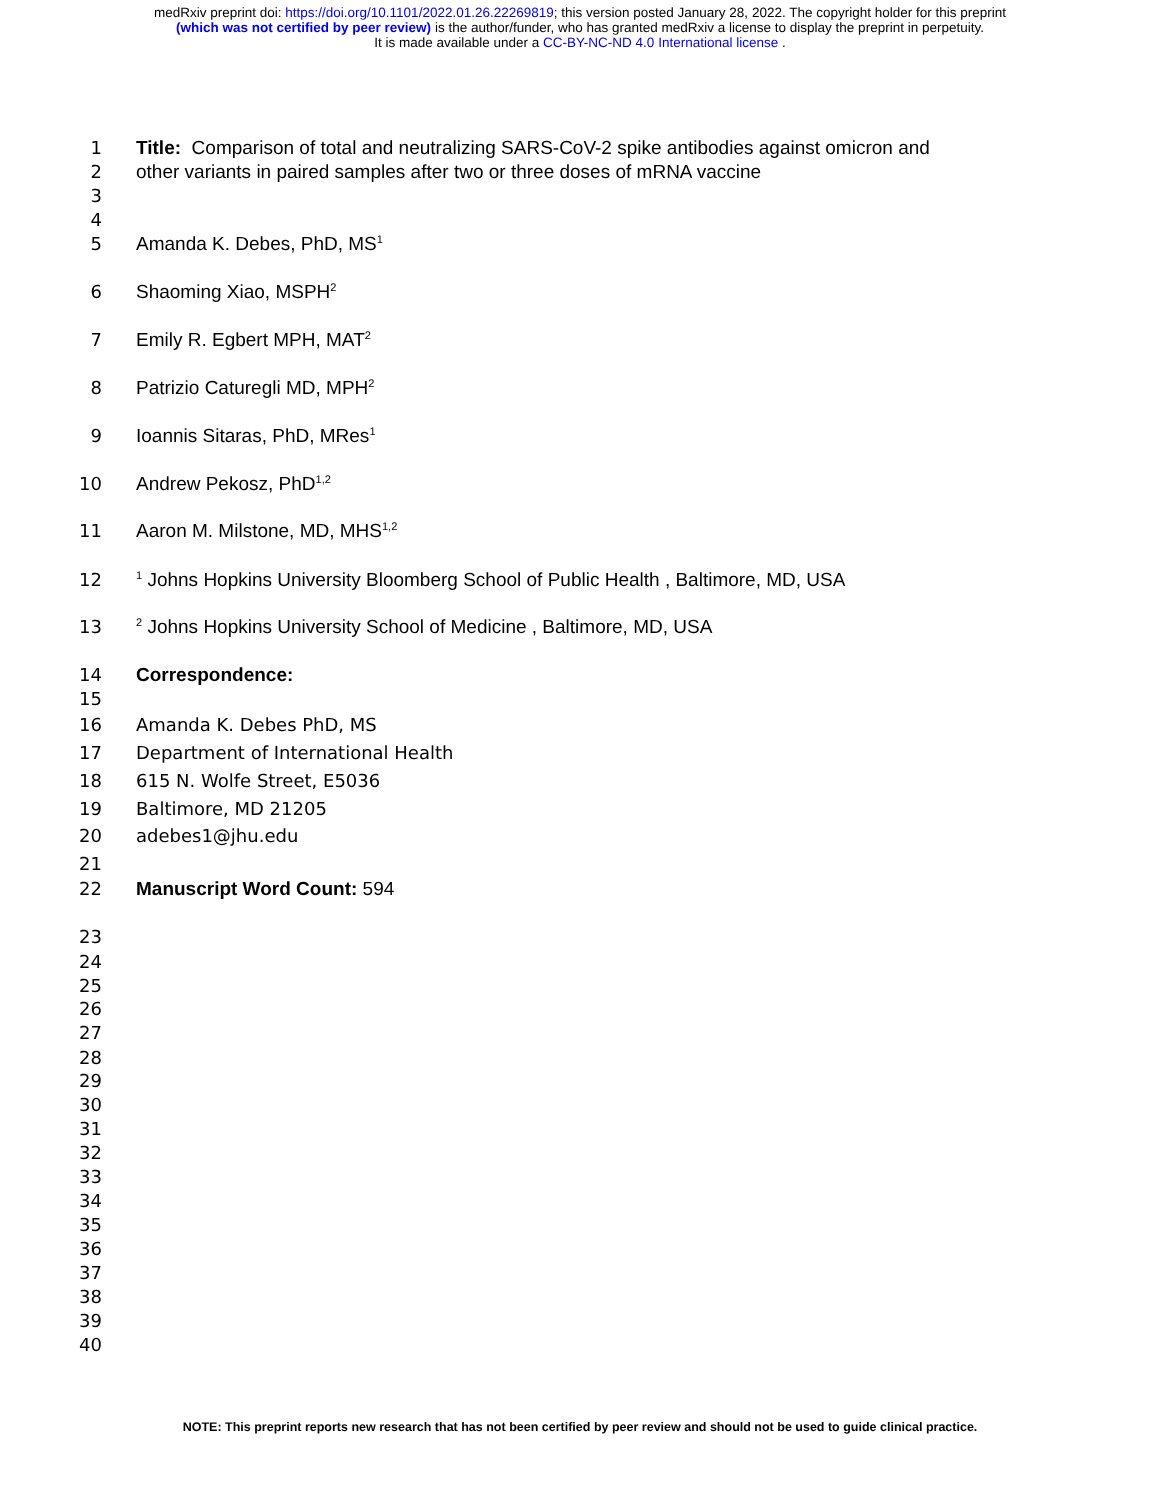medRxiv preprint doi: https://doi.org/10.1101/2022.01.26.22269819; this version posted January 28, 2022. The copyright holder for this preprint
(which was not certified by peer review) is the author/funder, who has granted medRxiv a license to display the preprint in perpetuity.
It is made available under a CC-BY-NC-ND 4.0 International license .
1 Title: Comparison of total and neutralizing SARS-CoV-2 spike antibodies against omicron and
2 other variants in paired samples after two or three doses of mRNA vaccine
3
4
5 Amanda K. Debes, PhD, MS<sup>1</sup>
6 Shaoming Xiao, MSPH<sup>2</sup>
7 Emily R. Egbert MPH, MAT<sup>2</sup>
8 Patrizio Caturegli MD, MPH<sup>2</sup>
9 Ioannis Sitaras, PhD, MRes<sup>1</sup>
10 Andrew Pekosz, PhD<sup>1,2</sup>
11 Aaron M. Milstone, MD, MHS<sup>1,2</sup>
12<sup>1</sup> Johns Hopkins University Bloomberg School of Public Health , Baltimore, MD, USA
13<sup>2</sup> Johns Hopkins University School of Medicine , Baltimore, MD, USA
14 Correspondence:
15
16 Amanda K. Debes PhD, MS
17 Department of International Health
18 615 N. Wolfe Street, E5036
19 Baltimore, MD 21205
20 adebes1@jhu.edu
21
22 Manuscript Word Count: 594
23
24
25
26
27
28
29
30
31
32
33
34
35
36
37
38
39
40
NOTE: This preprint reports new research that has not been certified by peer review and should not be used to guide clinical practice.